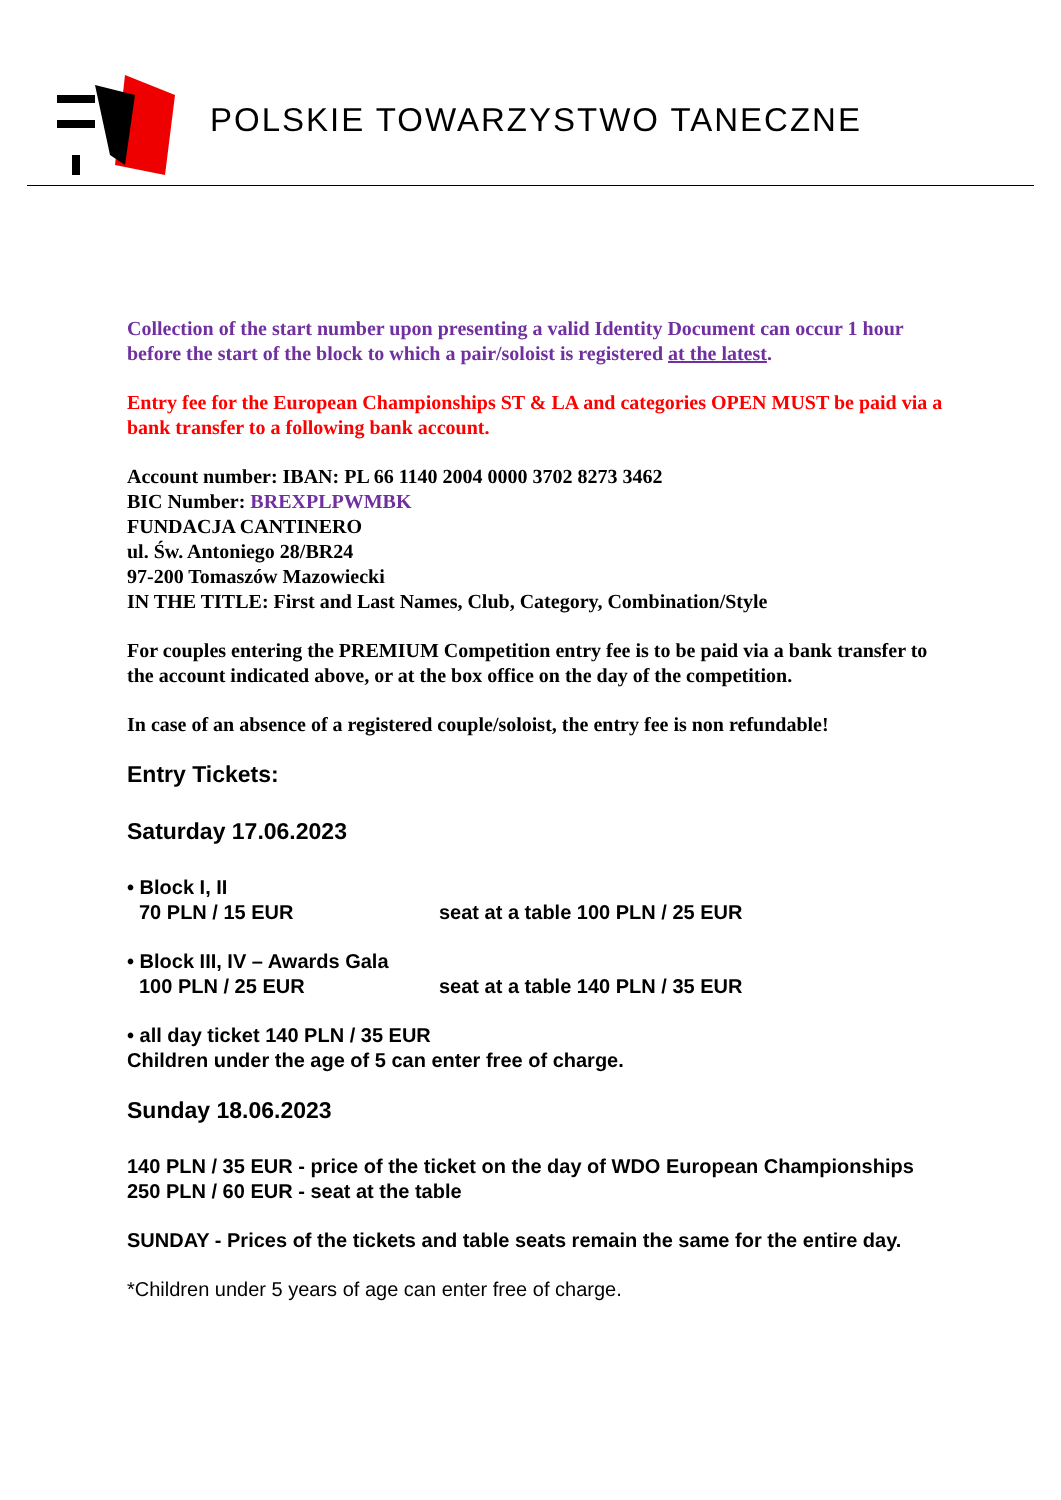POLSKIE TOWARZYSTWO TANECZNE
Collection of the start number upon presenting a valid Identity Document can occur 1 hour before the start of the block to which a pair/soloist is registered at the latest.
Entry fee for the European Championships ST & LA and categories OPEN MUST be paid via a bank transfer to a following bank account.
Account number: IBAN: PL 66 1140 2004 0000 3702 8273 3462
BIC Number: BREXPLPWMBK
FUNDACJA CANTINERO
ul. Św. Antoniego 28/BR24
97-200 Tomaszów Mazowiecki
IN THE TITLE: First and Last Names, Club, Category, Combination/Style
For couples entering the PREMIUM Competition entry fee is to be paid via a bank transfer to the account indicated above, or at the box office on the day of the competition.
In case of an absence of a registered couple/soloist, the entry fee is non refundable!
Entry Tickets:
Saturday 17.06.2023
• Block I, II
70 PLN / 15 EUR seat at a table 100 PLN / 25 EUR
• Block III, IV – Awards Gala
100 PLN / 25 EUR seat at a table 140 PLN / 35 EUR
• all day ticket 140 PLN / 35 EUR
Children under the age of 5 can enter free of charge.
Sunday 18.06.2023
140 PLN / 35 EUR - price of the ticket on the day of WDO European Championships
250 PLN / 60 EUR - seat at the table
SUNDAY - Prices of the tickets and table seats remain the same for the entire day.
*Children under 5 years of age can enter free of charge.